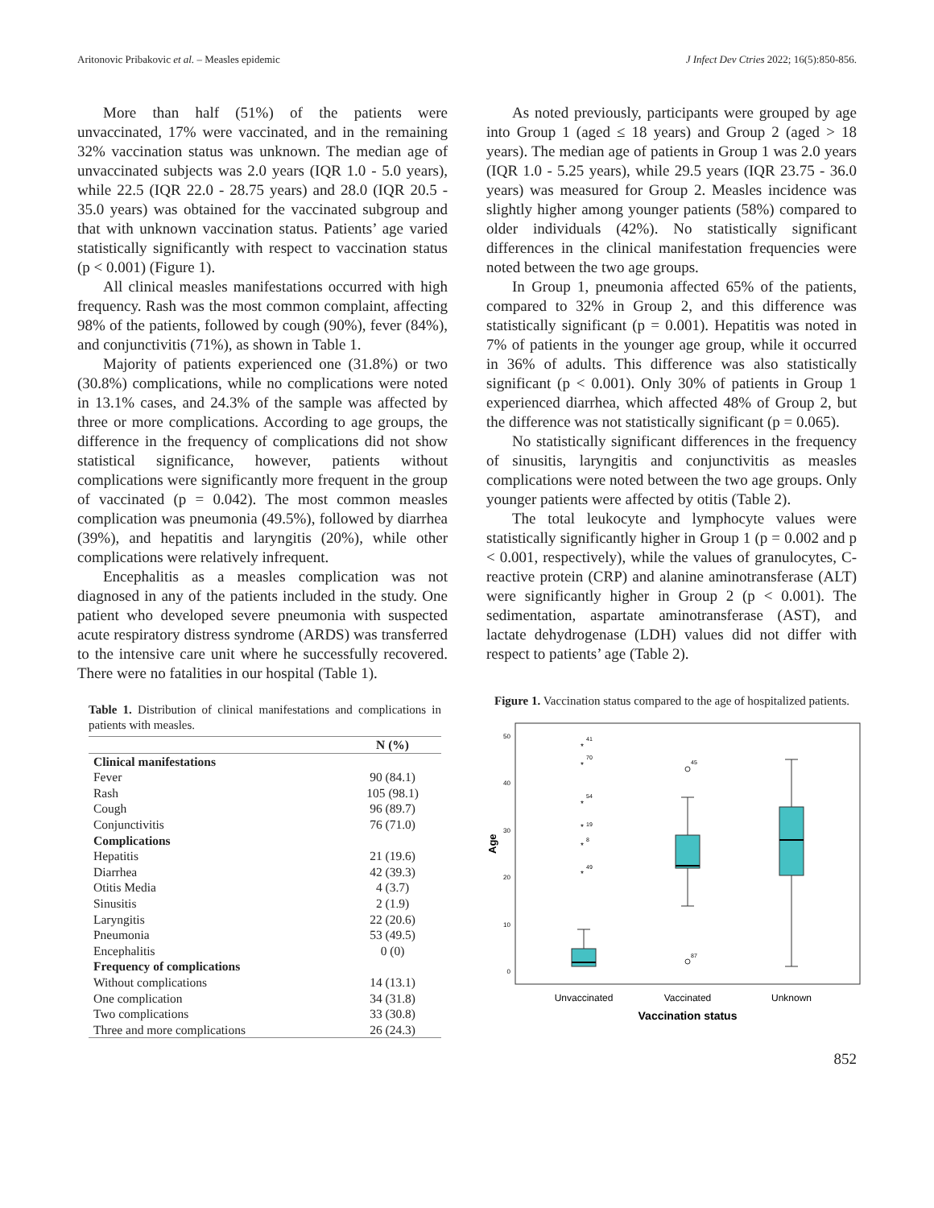Aritonovic Pribakovic et al. – Measles epidemic J Infect Dev Ctries 2022; 16(5):850-856.
More than half (51%) of the patients were unvaccinated, 17% were vaccinated, and in the remaining 32% vaccination status was unknown. The median age of unvaccinated subjects was 2.0 years (IQR 1.0 - 5.0 years), while 22.5 (IQR 22.0 - 28.75 years) and 28.0 (IQR 20.5 - 35.0 years) was obtained for the vaccinated subgroup and that with unknown vaccination status. Patients’ age varied statistically significantly with respect to vaccination status (p < 0.001) (Figure 1).
All clinical measles manifestations occurred with high frequency. Rash was the most common complaint, affecting 98% of the patients, followed by cough (90%), fever (84%), and conjunctivitis (71%), as shown in Table 1.
Majority of patients experienced one (31.8%) or two (30.8%) complications, while no complications were noted in 13.1% cases, and 24.3% of the sample was affected by three or more complications. According to age groups, the difference in the frequency of complications did not show statistical significance, however, patients without complications were significantly more frequent in the group of vaccinated (p = 0.042). The most common measles complication was pneumonia (49.5%), followed by diarrhea (39%), and hepatitis and laryngitis (20%), while other complications were relatively infrequent.
Encephalitis as a measles complication was not diagnosed in any of the patients included in the study. One patient who developed severe pneumonia with suspected acute respiratory distress syndrome (ARDS) was transferred to the intensive care unit where he successfully recovered. There were no fatalities in our hospital (Table 1).
Table 1. Distribution of clinical manifestations and complications in patients with measles.
| | N (%) |
| --- | --- |
| Clinical manifestations | |
| Fever | 90 (84.1) |
| Rash | 105 (98.1) |
| Cough | 96 (89.7) |
| Conjunctivitis | 76 (71.0) |
| Complications | |
| Hepatitis | 21 (19.6) |
| Diarrhea | 42 (39.3) |
| Otitis Media | 4 (3.7) |
| Sinusitis | 2 (1.9) |
| Laryngitis | 22 (20.6) |
| Pneumonia | 53 (49.5) |
| Encephalitis | 0 (0) |
| Frequency of complications | |
| Without complications | 14 (13.1) |
| One complication | 34 (31.8) |
| Two complications | 33 (30.8) |
| Three and more complications | 26 (24.3) |
As noted previously, participants were grouped by age into Group 1 (aged ≤ 18 years) and Group 2 (aged > 18 years). The median age of patients in Group 1 was 2.0 years (IQR 1.0 - 5.25 years), while 29.5 years (IQR 23.75 - 36.0 years) was measured for Group 2. Measles incidence was slightly higher among younger patients (58%) compared to older individuals (42%). No statistically significant differences in the clinical manifestation frequencies were noted between the two age groups.
In Group 1, pneumonia affected 65% of the patients, compared to 32% in Group 2, and this difference was statistically significant (p = 0.001). Hepatitis was noted in 7% of patients in the younger age group, while it occurred in 36% of adults. This difference was also statistically significant (p < 0.001). Only 30% of patients in Group 1 experienced diarrhea, which affected 48% of Group 2, but the difference was not statistically significant (p = 0.065).
No statistically significant differences in the frequency of sinusitis, laryngitis and conjunctivitis as measles complications were noted between the two age groups. Only younger patients were affected by otitis (Table 2).
The total leukocyte and lymphocyte values were statistically significantly higher in Group 1 (p = 0.002 and p < 0.001, respectively), while the values of granulocytes, C-reactive protein (CRP) and alanine aminotransferase (ALT) were significantly higher in Group 2 (p < 0.001). The sedimentation, aspartate aminotransferase (AST), and lactate dehydrogenase (LDH) values did not differ with respect to patients’ age (Table 2).
Figure 1. Vaccination status compared to the age of hospitalized patients.
50
40
30
20
10
0
Age
*
*
*
*
*
*
41
70
54
19
8
49
45
87
Unvaccinated
Vaccinated
Unknown
Vaccination status
852